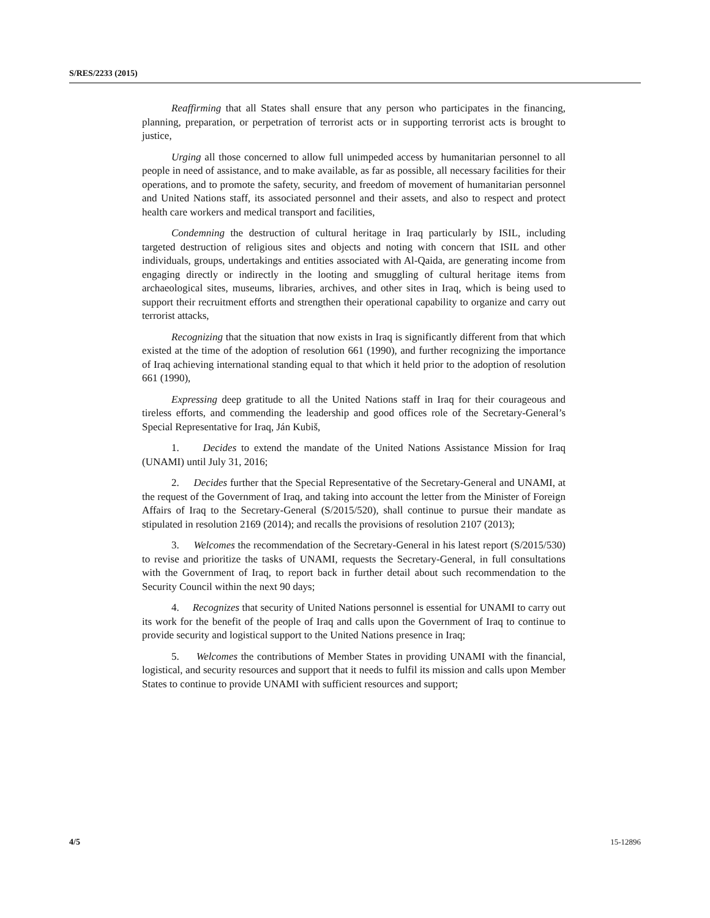S/RES/2233 (2015)
Reaffirming that all States shall ensure that any person who participates in the financing, planning, preparation, or perpetration of terrorist acts or in supporting terrorist acts is brought to justice,
Urging all those concerned to allow full unimpeded access by humanitarian personnel to all people in need of assistance, and to make available, as far as possible, all necessary facilities for their operations, and to promote the safety, security, and freedom of movement of humanitarian personnel and United Nations staff, its associated personnel and their assets, and also to respect and protect health care workers and medical transport and facilities,
Condemning the destruction of cultural heritage in Iraq particularly by ISIL, including targeted destruction of religious sites and objects and noting with concern that ISIL and other individuals, groups, undertakings and entities associated with Al-Qaida, are generating income from engaging directly or indirectly in the looting and smuggling of cultural heritage items from archaeological sites, museums, libraries, archives, and other sites in Iraq, which is being used to support their recruitment efforts and strengthen their operational capability to organize and carry out terrorist attacks,
Recognizing that the situation that now exists in Iraq is significantly different from that which existed at the time of the adoption of resolution 661 (1990), and further recognizing the importance of Iraq achieving international standing equal to that which it held prior to the adoption of resolution 661 (1990),
Expressing deep gratitude to all the United Nations staff in Iraq for their courageous and tireless efforts, and commending the leadership and good offices role of the Secretary-General’s Special Representative for Iraq, Ján Kubiš,
1. Decides to extend the mandate of the United Nations Assistance Mission for Iraq (UNAMI) until July 31, 2016;
2. Decides further that the Special Representative of the Secretary-General and UNAMI, at the request of the Government of Iraq, and taking into account the letter from the Minister of Foreign Affairs of Iraq to the Secretary-General (S/2015/520), shall continue to pursue their mandate as stipulated in resolution 2169 (2014); and recalls the provisions of resolution 2107 (2013);
3. Welcomes the recommendation of the Secretary-General in his latest report (S/2015/530) to revise and prioritize the tasks of UNAMI, requests the Secretary-General, in full consultations with the Government of Iraq, to report back in further detail about such recommendation to the Security Council within the next 90 days;
4. Recognizes that security of United Nations personnel is essential for UNAMI to carry out its work for the benefit of the people of Iraq and calls upon the Government of Iraq to continue to provide security and logistical support to the United Nations presence in Iraq;
5. Welcomes the contributions of Member States in providing UNAMI with the financial, logistical, and security resources and support that it needs to fulfil its mission and calls upon Member States to continue to provide UNAMI with sufficient resources and support;
4/5 15-12896